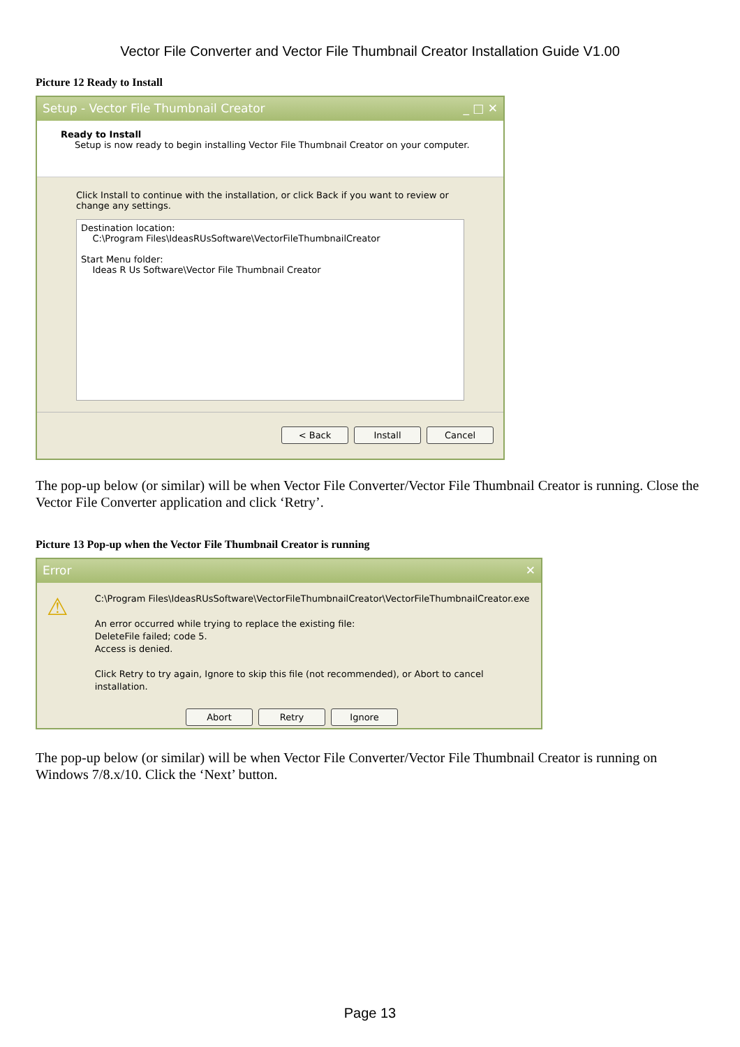Vector File Converter and Vector File Thumbnail Creator Installation Guide V1.00
Picture 12 Ready to Install
Setup - Vector File Thumbnail Creator _ □ ✕
Ready to Install
Setup is now ready to begin installing Vector File Thumbnail Creator on your computer.
Click Install to continue with the installation, or click Back if you want to review or change any settings.
Destination location:
C:\Program Files\IdeasRUsSoftware\VectorFileThumbnailCreator
Start Menu folder:
Ideas R Us Software\Vector File Thumbnail Creator
< Back Install Cancel
The pop-up below (or similar) will be when Vector File Converter/Vector File Thumbnail Creator is running. Close the Vector File Converter application and click ‘Retry’.
Picture 13 Pop-up when the Vector File Thumbnail Creator is running
Error ✕
⚠
C:\Program Files\IdeasRUsSoftware\VectorFileThumbnailCreator\VectorFileThumbnailCreator.exe
An error occurred while trying to replace the existing file:
DeleteFile failed; code 5.
Access is denied.
Click Retry to try again, Ignore to skip this file (not recommended), or Abort to cancel installation.
Abort Retry Ignore
The pop-up below (or similar) will be when Vector File Converter/Vector File Thumbnail Creator is running on Windows 7/8.x/10. Click the ‘Next’ button.
Page 13